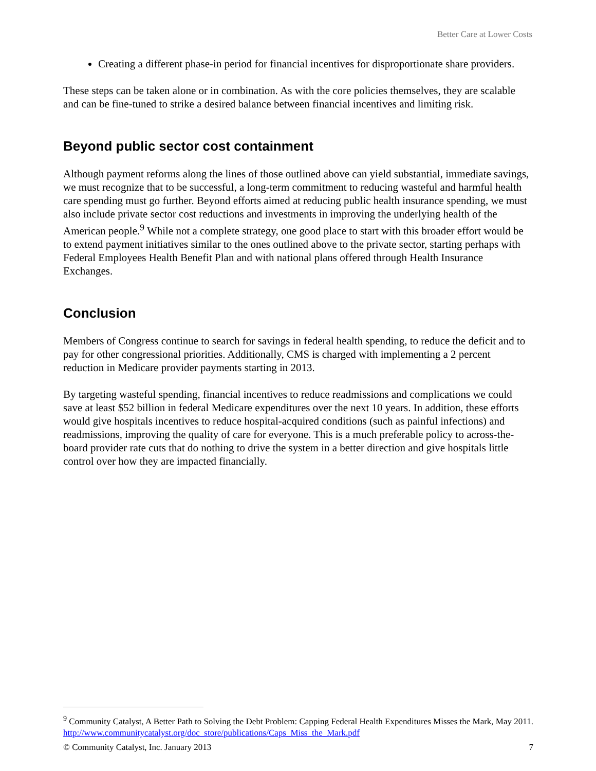Better Care at Lower Costs
Creating a different phase-in period for financial incentives for disproportionate share providers.
These steps can be taken alone or in combination. As with the core policies themselves, they are scalable and can be fine-tuned to strike a desired balance between financial incentives and limiting risk.
Beyond public sector cost containment
Although payment reforms along the lines of those outlined above can yield substantial, immediate savings, we must recognize that to be successful, a long-term commitment to reducing wasteful and harmful health care spending must go further. Beyond efforts aimed at reducing public health insurance spending, we must also include private sector cost reductions and investments in improving the underlying health of the American people.<sup>9</sup> While not a complete strategy, one good place to start with this broader effort would be to extend payment initiatives similar to the ones outlined above to the private sector, starting perhaps with Federal Employees Health Benefit Plan and with national plans offered through Health Insurance Exchanges.
Conclusion
Members of Congress continue to search for savings in federal health spending, to reduce the deficit and to pay for other congressional priorities. Additionally, CMS is charged with implementing a 2 percent reduction in Medicare provider payments starting in 2013.
By targeting wasteful spending, financial incentives to reduce readmissions and complications we could save at least $52 billion in federal Medicare expenditures over the next 10 years. In addition, these efforts would give hospitals incentives to reduce hospital-acquired conditions (such as painful infections) and readmissions, improving the quality of care for everyone. This is a much preferable policy to across-the-board provider rate cuts that do nothing to drive the system in a better direction and give hospitals little control over how they are impacted financially.
<sup>9</sup> Community Catalyst, A Better Path to Solving the Debt Problem: Capping Federal Health Expenditures Misses the Mark, May 2011. http://www.communitycatalyst.org/doc_store/publications/Caps_Miss_the_Mark.pdf
© Community Catalyst, Inc. January 2013 7